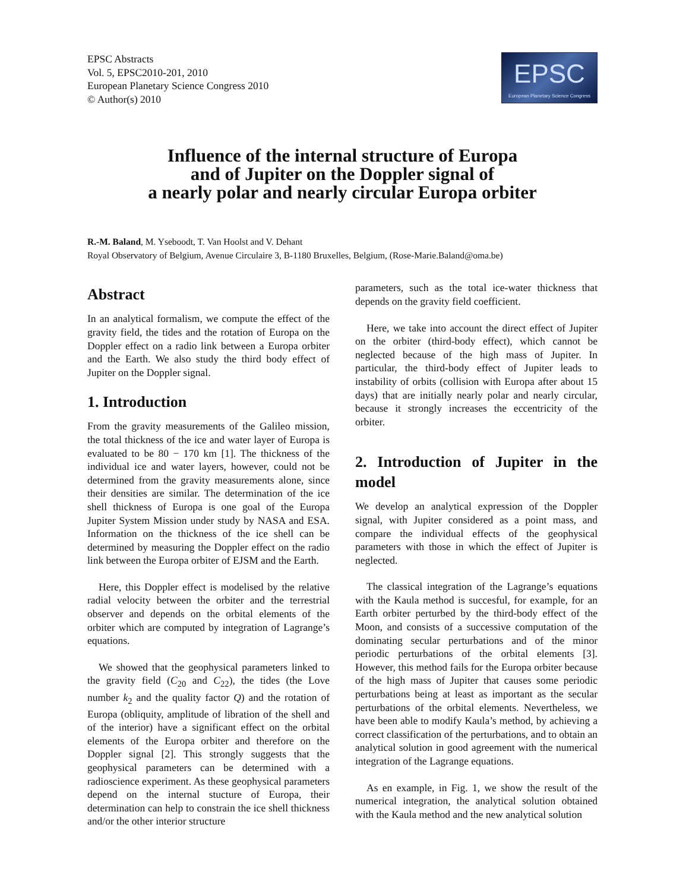EPSC Abstracts
Vol. 5, EPSC2010-201, 2010
European Planetary Science Congress 2010
© Author(s) 2010
EPSC
European Planetary Science Congress
Influence of the internal structure of Europa
and of Jupiter on the Doppler signal of
a nearly polar and nearly circular Europa orbiter
R.-M. Baland, M. Yseboodt, T. Van Hoolst and V. Dehant
Royal Observatory of Belgium, Avenue Circulaire 3, B-1180 Bruxelles, Belgium, (Rose-Marie.Baland@oma.be)
Abstract
In an analytical formalism, we compute the effect of the gravity field, the tides and the rotation of Europa on the Doppler effect on a radio link between a Europa orbiter and the Earth. We also study the third body effect of Jupiter on the Doppler signal.
1. Introduction
From the gravity measurements of the Galileo mission, the total thickness of the ice and water layer of Europa is evaluated to be 80 − 170 km [1]. The thickness of the individual ice and water layers, however, could not be determined from the gravity measurements alone, since their densities are similar. The determination of the ice shell thickness of Europa is one goal of the Europa Jupiter System Mission under study by NASA and ESA. Information on the thickness of the ice shell can be determined by measuring the Doppler effect on the radio link between the Europa orbiter of EJSM and the Earth.
Here, this Doppler effect is modelised by the relative radial velocity between the orbiter and the terrestrial observer and depends on the orbital elements of the orbiter which are computed by integration of Lagrange’s equations.
We showed that the geophysical parameters linked to the gravity field (C<sub>20</sub> and C<sub>22</sub>), the tides (the Love number k<sub>2</sub> and the quality factor Q) and the rotation of Europa (obliquity, amplitude of libration of the shell and of the interior) have a significant effect on the orbital elements of the Europa orbiter and therefore on the Doppler signal [2]. This strongly suggests that the geophysical parameters can be determined with a radioscience experiment. As these geophysical parameters depend on the internal stucture of Europa, their determination can help to constrain the ice shell thickness and/or the other interior structure
parameters, such as the total ice-water thickness that depends on the gravity field coefficient.
Here, we take into account the direct effect of Jupiter on the orbiter (third-body effect), which cannot be neglected because of the high mass of Jupiter. In particular, the third-body effect of Jupiter leads to instability of orbits (collision with Europa after about 15 days) that are initially nearly polar and nearly circular, because it strongly increases the eccentricity of the orbiter.
2. Introduction of Jupiter in the model
We develop an analytical expression of the Doppler signal, with Jupiter considered as a point mass, and compare the individual effects of the geophysical parameters with those in which the effect of Jupiter is neglected.
The classical integration of the Lagrange’s equations with the Kaula method is succesful, for example, for an Earth orbiter perturbed by the third-body effect of the Moon, and consists of a successive computation of the dominating secular perturbations and of the minor periodic perturbations of the orbital elements [3]. However, this method fails for the Europa orbiter because of the high mass of Jupiter that causes some periodic perturbations being at least as important as the secular perturbations of the orbital elements. Nevertheless, we have been able to modify Kaula’s method, by achieving a correct classification of the perturbations, and to obtain an analytical solution in good agreement with the numerical integration of the Lagrange equations.
As en example, in Fig. 1, we show the result of the numerical integration, the analytical solution obtained with the Kaula method and the new analytical solution